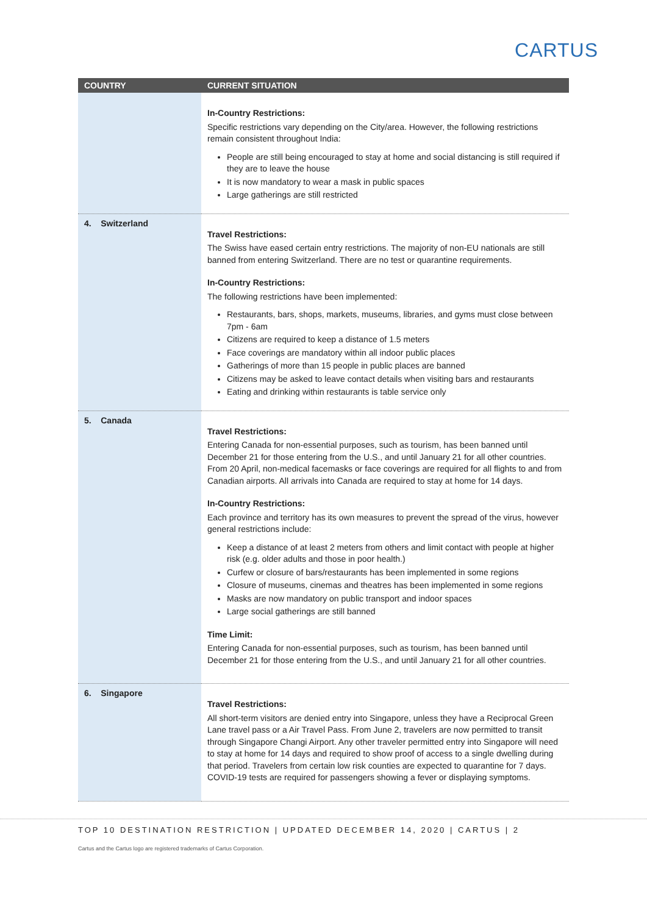CARTUS
| COUNTRY | CURRENT SITUATION |
| --- | --- |
| | In-Country Restrictions: Specific restrictions vary depending on the City/area. However, the following restrictions remain consistent throughout India: People are still being encouraged to stay at home and social distancing is still required if they are to leave the house It is now mandatory to wear a mask in public spaces Large gatherings are still restricted |
| 4. Switzerland | Travel Restrictions: The Swiss have eased certain entry restrictions. The majority of non-EU nationals are still banned from entering Switzerland. There are no test or quarantine requirements. In-Country Restrictions: The following restrictions have been implemented: Restaurants, bars, shops, markets, museums, libraries, and gyms must close between 7pm - 6am Citizens are required to keep a distance of 1.5 meters Face coverings are mandatory within all indoor public places Gatherings of more than 15 people in public places are banned Citizens may be asked to leave contact details when visiting bars and restaurants Eating and drinking within restaurants is table service only |
| 5. Canada | Travel Restrictions: Entering Canada for non-essential purposes, such as tourism, has been banned until December 21 for those entering from the U.S., and until January 21 for all other countries. From 20 April, non-medical facemasks or face coverings are required for all flights to and from Canadian airports. All arrivals into Canada are required to stay at home for 14 days. In-Country Restrictions: Each province and territory has its own measures to prevent the spread of the virus, however general restrictions include: Keep a distance of at least 2 meters from others and limit contact with people at higher risk (e.g. older adults and those in poor health.) Curfew or closure of bars/restaurants has been implemented in some regions Closure of museums, cinemas and theatres has been implemented in some regions Masks are now mandatory on public transport and indoor spaces Large social gatherings are still banned Time Limit: Entering Canada for non-essential purposes, such as tourism, has been banned until December 21 for those entering from the U.S., and until January 21 for all other countries. |
| 6. Singapore | Travel Restrictions: All short-term visitors are denied entry into Singapore, unless they have a Reciprocal Green Lane travel pass or a Air Travel Pass. From June 2, travelers are now permitted to transit through Singapore Changi Airport. Any other traveler permitted entry into Singapore will need to stay at home for 14 days and required to show proof of access to a single dwelling during that period. Travelers from certain low risk counties are expected to quarantine for 7 days. COVID-19 tests are required for passengers showing a fever or displaying symptoms. |
TOP 10 DESTINATION RESTRICTION | UPDATED DECEMBER 14, 2020 | CARTUS | 2
Cartus and the Cartus logo are registered trademarks of Cartus Corporation.